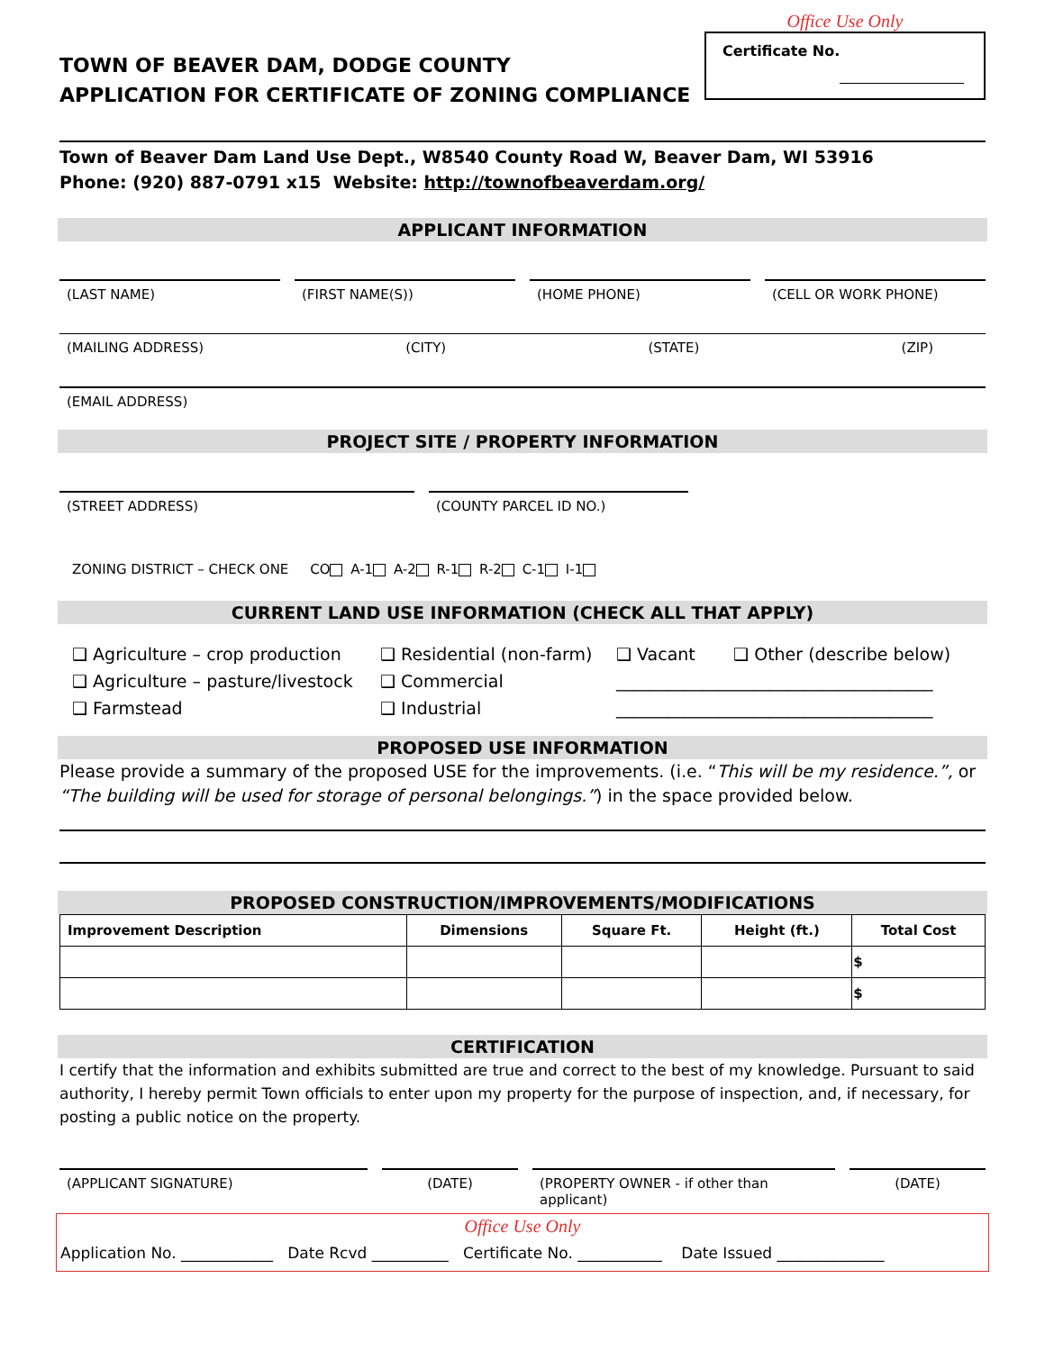TOWN OF BEAVER DAM, DODGE COUNTY
APPLICATION FOR CERTIFICATE OF ZONING COMPLIANCE
Office Use Only
Certificate No.
Town of Beaver Dam Land Use Dept., W8540 County Road W, Beaver Dam, WI 53916
Phone: (920) 887-0791 x15 Website: http://townofbeaverdam.org/
APPLICANT INFORMATION
(LAST NAME) (FIRST NAME(S)) (HOME PHONE) (CELL OR WORK PHONE)
(MAILING ADDRESS) (CITY) (STATE) (ZIP)
(EMAIL ADDRESS)
PROJECT SITE / PROPERTY INFORMATION
(STREET ADDRESS) (COUNTY PARCEL ID NO.)
ZONING DISTRICT – CHECK ONE CO A-1 A-2 R-1 R-2 C-1 I-1
CURRENT LAND USE INFORMATION (CHECK ALL THAT APPLY)
❑ Agriculture – crop production
❑ Agriculture – pasture/livestock
❑ Farmstead
❑ Residential (non-farm)
❑ Commercial
❑ Industrial
❑ Vacant ❑ Other (describe below)
_____________________________________
_____________________________________
PROPOSED USE INFORMATION
Please provide a summary of the proposed USE for the improvements. (i.e. “This will be my residence.”, or “The building will be used for storage of personal belongings.”) in the space provided below.
PROPOSED CONSTRUCTION/IMPROVEMENTS/MODIFICATIONS
| Improvement Description | Dimensions | Square Ft. | Height (ft.) | Total Cost |
| --- | --- | --- | --- | --- |
| | | | | $ |
| | | | | $ |
CERTIFICATION
I certify that the information and exhibits submitted are true and correct to the best of my knowledge. Pursuant to said authority, I hereby permit Town officials to enter upon my property for the purpose of inspection, and, if necessary, for posting a public notice on the property.
(APPLICANT SIGNATURE) (DATE) (PROPERTY OWNER - if other than applicant)
(DATE)
Office Use Only
Application No. ____________ Date Rcvd __________ Certificate No. ___________ Date Issued ______________